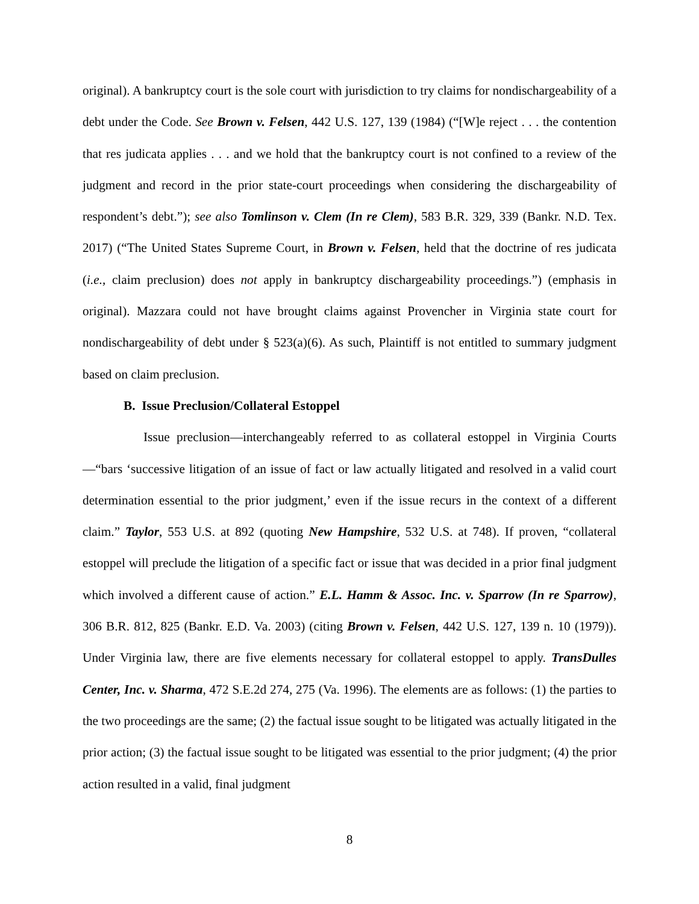original). A bankruptcy court is the sole court with jurisdiction to try claims for nondischargeability of a debt under the Code. See Brown v. Felsen, 442 U.S. 127, 139 (1984) (“[W]e reject . . . the contention that res judicata applies . . . and we hold that the bankruptcy court is not confined to a review of the judgment and record in the prior state-court proceedings when considering the dischargeability of respondent’s debt.”); see also Tomlinson v. Clem (In re Clem), 583 B.R. 329, 339 (Bankr. N.D. Tex. 2017) (“The United States Supreme Court, in Brown v. Felsen, held that the doctrine of res judicata (i.e., claim preclusion) does not apply in bankruptcy dischargeability proceedings.”) (emphasis in original). Mazzara could not have brought claims against Provencher in Virginia state court for nondischargeability of debt under § 523(a)(6). As such, Plaintiff is not entitled to summary judgment based on claim preclusion.
B. Issue Preclusion/Collateral Estoppel
Issue preclusion—interchangeably referred to as collateral estoppel in Virginia Courts—“bars ‘successive litigation of an issue of fact or law actually litigated and resolved in a valid court determination essential to the prior judgment,’ even if the issue recurs in the context of a different claim.” Taylor, 553 U.S. at 892 (quoting New Hampshire, 532 U.S. at 748). If proven, “collateral estoppel will preclude the litigation of a specific fact or issue that was decided in a prior final judgment which involved a different cause of action.” E.L. Hamm & Assoc. Inc. v. Sparrow (In re Sparrow), 306 B.R. 812, 825 (Bankr. E.D. Va. 2003) (citing Brown v. Felsen, 442 U.S. 127, 139 n. 10 (1979)). Under Virginia law, there are five elements necessary for collateral estoppel to apply. TransDulles Center, Inc. v. Sharma, 472 S.E.2d 274, 275 (Va. 1996). The elements are as follows: (1) the parties to the two proceedings are the same; (2) the factual issue sought to be litigated was actually litigated in the prior action; (3) the factual issue sought to be litigated was essential to the prior judgment; (4) the prior action resulted in a valid, final judgment
8